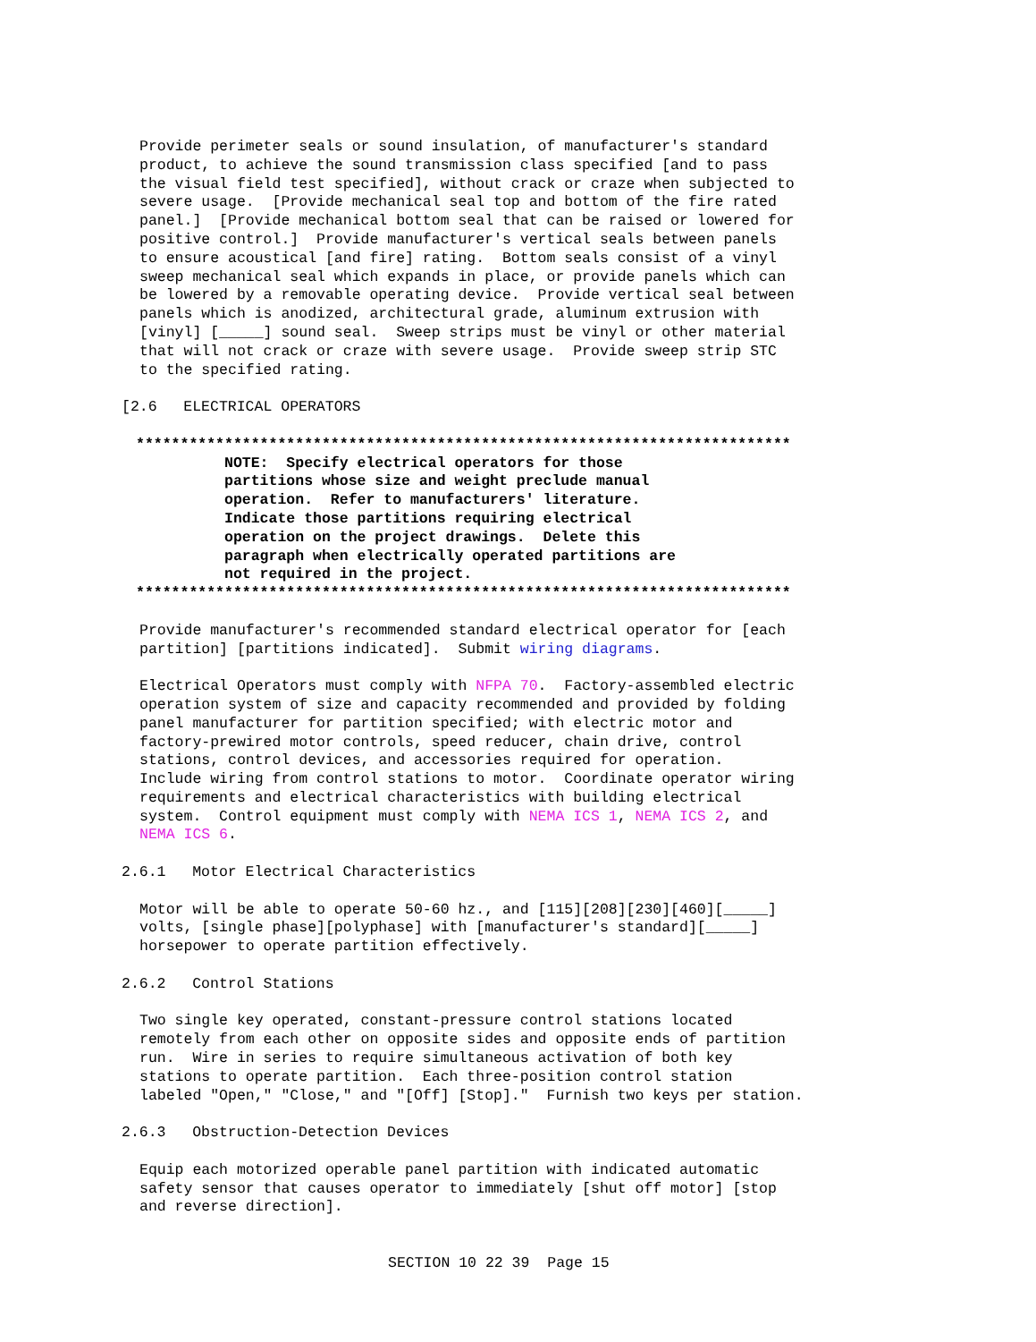Provide perimeter seals or sound insulation, of manufacturer's standard
product, to achieve the sound transmission class specified [and to pass
the visual field test specified], without crack or craze when subjected to
severe usage.  [Provide mechanical seal top and bottom of the fire rated
panel.]  [Provide mechanical bottom seal that can be raised or lowered for
positive control.]  Provide manufacturer's vertical seals between panels
to ensure acoustical [and fire] rating.  Bottom seals consist of a vinyl
sweep mechanical seal which expands in place, or provide panels which can
be lowered by a removable operating device.  Provide vertical seal between
panels which is anodized, architectural grade, aluminum extrusion with
[vinyl] [_____] sound seal.  Sweep strips must be vinyl or other material
that will not crack or craze with severe usage.  Provide sweep strip STC
to the specified rating.
[2.6   ELECTRICAL OPERATORS
**************************************************************************
          NOTE:  Specify electrical operators for those
          partitions whose size and weight preclude manual
          operation.  Refer to manufacturers' literature.
          Indicate those partitions requiring electrical
          operation on the project drawings.  Delete this
          paragraph when electrically operated partitions are
          not required in the project.
**************************************************************************
Provide manufacturer's recommended standard electrical operator for [each
partition] [partitions indicated].  Submit wiring diagrams.
Electrical Operators must comply with NFPA 70.  Factory-assembled electric
operation system of size and capacity recommended and provided by folding
panel manufacturer for partition specified; with electric motor and
factory-prewired motor controls, speed reducer, chain drive, control
stations, control devices, and accessories required for operation.
Include wiring from control stations to motor.  Coordinate operator wiring
requirements and electrical characteristics with building electrical
system.  Control equipment must comply with NEMA ICS 1, NEMA ICS 2, and
NEMA ICS 6.
2.6.1   Motor Electrical Characteristics
Motor will be able to operate 50-60 hz., and [115][208][230][460][_____]
volts, [single phase][polyphase] with [manufacturer's standard][_____]
horsepower to operate partition effectively.
2.6.2   Control Stations
Two single key operated, constant-pressure control stations located
remotely from each other on opposite sides and opposite ends of partition
run.  Wire in series to require simultaneous activation of both key
stations to operate partition.  Each three-position control station
labeled "Open," "Close," and "[Off] [Stop]."  Furnish two keys per station.
2.6.3   Obstruction-Detection Devices
Equip each motorized operable panel partition with indicated automatic
safety sensor that causes operator to immediately [shut off motor] [stop
and reverse direction].
SECTION 10 22 39  Page 15